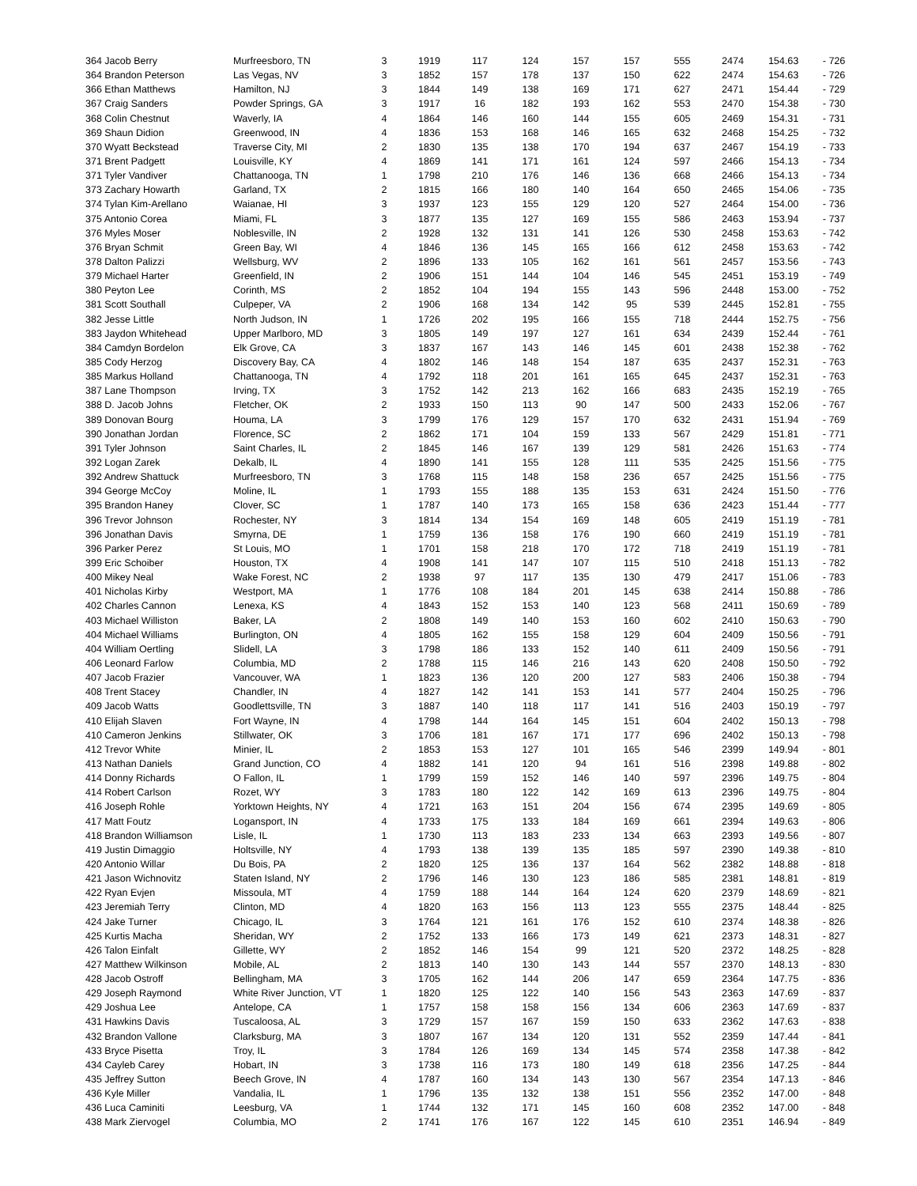| 364 Jacob Berry | Murfreesboro, TN | 3 | 1919 | 117 | 124 | 157 | 157 | 555 | 2474 | 154.63 | - 726 |
| 364 Brandon Peterson | Las Vegas, NV | 3 | 1852 | 157 | 178 | 137 | 150 | 622 | 2474 | 154.63 | - 726 |
| 366 Ethan Matthews | Hamilton, NJ | 3 | 1844 | 149 | 138 | 169 | 171 | 627 | 2471 | 154.44 | - 729 |
| 367 Craig Sanders | Powder Springs, GA | 3 | 1917 | 16 | 182 | 193 | 162 | 553 | 2470 | 154.38 | - 730 |
| 368 Colin Chestnut | Waverly, IA | 4 | 1864 | 146 | 160 | 144 | 155 | 605 | 2469 | 154.31 | - 731 |
| 369 Shaun Didion | Greenwood, IN | 4 | 1836 | 153 | 168 | 146 | 165 | 632 | 2468 | 154.25 | - 732 |
| 370 Wyatt Beckstead | Traverse City, MI | 2 | 1830 | 135 | 138 | 170 | 194 | 637 | 2467 | 154.19 | - 733 |
| 371 Brent Padgett | Louisville, KY | 4 | 1869 | 141 | 171 | 161 | 124 | 597 | 2466 | 154.13 | - 734 |
| 371 Tyler Vandiver | Chattanooga, TN | 1 | 1798 | 210 | 176 | 146 | 136 | 668 | 2466 | 154.13 | - 734 |
| 373 Zachary Howarth | Garland, TX | 2 | 1815 | 166 | 180 | 140 | 164 | 650 | 2465 | 154.06 | - 735 |
| 374 Tylan Kim-Arellano | Waianae, HI | 3 | 1937 | 123 | 155 | 129 | 120 | 527 | 2464 | 154.00 | - 736 |
| 375 Antonio Corea | Miami, FL | 3 | 1877 | 135 | 127 | 169 | 155 | 586 | 2463 | 153.94 | - 737 |
| 376 Myles Moser | Noblesville, IN | 2 | 1928 | 132 | 131 | 141 | 126 | 530 | 2458 | 153.63 | - 742 |
| 376 Bryan Schmit | Green Bay, WI | 4 | 1846 | 136 | 145 | 165 | 166 | 612 | 2458 | 153.63 | - 742 |
| 378 Dalton Palizzi | Wellsburg, WV | 2 | 1896 | 133 | 105 | 162 | 161 | 561 | 2457 | 153.56 | - 743 |
| 379 Michael Harter | Greenfield, IN | 2 | 1906 | 151 | 144 | 104 | 146 | 545 | 2451 | 153.19 | - 749 |
| 380 Peyton Lee | Corinth, MS | 2 | 1852 | 104 | 194 | 155 | 143 | 596 | 2448 | 153.00 | - 752 |
| 381 Scott Southall | Culpeper, VA | 2 | 1906 | 168 | 134 | 142 | 95 | 539 | 2445 | 152.81 | - 755 |
| 382 Jesse Little | North Judson, IN | 1 | 1726 | 202 | 195 | 166 | 155 | 718 | 2444 | 152.75 | - 756 |
| 383 Jaydon Whitehead | Upper Marlboro, MD | 3 | 1805 | 149 | 197 | 127 | 161 | 634 | 2439 | 152.44 | - 761 |
| 384 Camdyn Bordelon | Elk Grove, CA | 3 | 1837 | 167 | 143 | 146 | 145 | 601 | 2438 | 152.38 | - 762 |
| 385 Cody Herzog | Discovery Bay, CA | 4 | 1802 | 146 | 148 | 154 | 187 | 635 | 2437 | 152.31 | - 763 |
| 385 Markus Holland | Chattanooga, TN | 4 | 1792 | 118 | 201 | 161 | 165 | 645 | 2437 | 152.31 | - 763 |
| 387 Lane Thompson | Irving, TX | 3 | 1752 | 142 | 213 | 162 | 166 | 683 | 2435 | 152.19 | - 765 |
| 388 D. Jacob Johns | Fletcher, OK | 2 | 1933 | 150 | 113 | 90 | 147 | 500 | 2433 | 152.06 | - 767 |
| 389 Donovan Bourg | Houma, LA | 3 | 1799 | 176 | 129 | 157 | 170 | 632 | 2431 | 151.94 | - 769 |
| 390 Jonathan Jordan | Florence, SC | 2 | 1862 | 171 | 104 | 159 | 133 | 567 | 2429 | 151.81 | - 771 |
| 391 Tyler Johnson | Saint Charles, IL | 2 | 1845 | 146 | 167 | 139 | 129 | 581 | 2426 | 151.63 | - 774 |
| 392 Logan Zarek | Dekalb, IL | 4 | 1890 | 141 | 155 | 128 | 111 | 535 | 2425 | 151.56 | - 775 |
| 392 Andrew Shattuck | Murfreesboro, TN | 3 | 1768 | 115 | 148 | 158 | 236 | 657 | 2425 | 151.56 | - 775 |
| 394 George McCoy | Moline, IL | 1 | 1793 | 155 | 188 | 135 | 153 | 631 | 2424 | 151.50 | - 776 |
| 395 Brandon Haney | Clover, SC | 1 | 1787 | 140 | 173 | 165 | 158 | 636 | 2423 | 151.44 | - 777 |
| 396 Trevor Johnson | Rochester, NY | 3 | 1814 | 134 | 154 | 169 | 148 | 605 | 2419 | 151.19 | - 781 |
| 396 Jonathan Davis | Smyrna, DE | 1 | 1759 | 136 | 158 | 176 | 190 | 660 | 2419 | 151.19 | - 781 |
| 396 Parker Perez | St Louis, MO | 1 | 1701 | 158 | 218 | 170 | 172 | 718 | 2419 | 151.19 | - 781 |
| 399 Eric Schoiber | Houston, TX | 4 | 1908 | 141 | 147 | 107 | 115 | 510 | 2418 | 151.13 | - 782 |
| 400 Mikey Neal | Wake Forest, NC | 2 | 1938 | 97 | 117 | 135 | 130 | 479 | 2417 | 151.06 | - 783 |
| 401 Nicholas Kirby | Westport, MA | 1 | 1776 | 108 | 184 | 201 | 145 | 638 | 2414 | 150.88 | - 786 |
| 402 Charles Cannon | Lenexa, KS | 4 | 1843 | 152 | 153 | 140 | 123 | 568 | 2411 | 150.69 | - 789 |
| 403 Michael Williston | Baker, LA | 2 | 1808 | 149 | 140 | 153 | 160 | 602 | 2410 | 150.63 | - 790 |
| 404 Michael Williams | Burlington, ON | 4 | 1805 | 162 | 155 | 158 | 129 | 604 | 2409 | 150.56 | - 791 |
| 404 William Oertling | Slidell, LA | 3 | 1798 | 186 | 133 | 152 | 140 | 611 | 2409 | 150.56 | - 791 |
| 406 Leonard Farlow | Columbia, MD | 2 | 1788 | 115 | 146 | 216 | 143 | 620 | 2408 | 150.50 | - 792 |
| 407 Jacob Frazier | Vancouver, WA | 1 | 1823 | 136 | 120 | 200 | 127 | 583 | 2406 | 150.38 | - 794 |
| 408 Trent Stacey | Chandler, IN | 4 | 1827 | 142 | 141 | 153 | 141 | 577 | 2404 | 150.25 | - 796 |
| 409 Jacob Watts | Goodlettsville, TN | 3 | 1887 | 140 | 118 | 117 | 141 | 516 | 2403 | 150.19 | - 797 |
| 410 Elijah Slaven | Fort Wayne, IN | 4 | 1798 | 144 | 164 | 145 | 151 | 604 | 2402 | 150.13 | - 798 |
| 410 Cameron Jenkins | Stillwater, OK | 3 | 1706 | 181 | 167 | 171 | 177 | 696 | 2402 | 150.13 | - 798 |
| 412 Trevor White | Minier, IL | 2 | 1853 | 153 | 127 | 101 | 165 | 546 | 2399 | 149.94 | - 801 |
| 413 Nathan Daniels | Grand Junction, CO | 4 | 1882 | 141 | 120 | 94 | 161 | 516 | 2398 | 149.88 | - 802 |
| 414 Donny Richards | O Fallon, IL | 1 | 1799 | 159 | 152 | 146 | 140 | 597 | 2396 | 149.75 | - 804 |
| 414 Robert Carlson | Rozet, WY | 3 | 1783 | 180 | 122 | 142 | 169 | 613 | 2396 | 149.75 | - 804 |
| 416 Joseph Rohle | Yorktown Heights, NY | 4 | 1721 | 163 | 151 | 204 | 156 | 674 | 2395 | 149.69 | - 805 |
| 417 Matt Foutz | Logansport, IN | 4 | 1733 | 175 | 133 | 184 | 169 | 661 | 2394 | 149.63 | - 806 |
| 418 Brandon Williamson | Lisle, IL | 1 | 1730 | 113 | 183 | 233 | 134 | 663 | 2393 | 149.56 | - 807 |
| 419 Justin Dimaggio | Holtsville, NY | 4 | 1793 | 138 | 139 | 135 | 185 | 597 | 2390 | 149.38 | - 810 |
| 420 Antonio Willar | Du Bois, PA | 2 | 1820 | 125 | 136 | 137 | 164 | 562 | 2382 | 148.88 | - 818 |
| 421 Jason Wichnovitz | Staten Island, NY | 2 | 1796 | 146 | 130 | 123 | 186 | 585 | 2381 | 148.81 | - 819 |
| 422 Ryan Evjen | Missoula, MT | 4 | 1759 | 188 | 144 | 164 | 124 | 620 | 2379 | 148.69 | - 821 |
| 423 Jeremiah Terry | Clinton, MD | 4 | 1820 | 163 | 156 | 113 | 123 | 555 | 2375 | 148.44 | - 825 |
| 424 Jake Turner | Chicago, IL | 3 | 1764 | 121 | 161 | 176 | 152 | 610 | 2374 | 148.38 | - 826 |
| 425 Kurtis Macha | Sheridan, WY | 2 | 1752 | 133 | 166 | 173 | 149 | 621 | 2373 | 148.31 | - 827 |
| 426 Talon Einfalt | Gillette, WY | 2 | 1852 | 146 | 154 | 99 | 121 | 520 | 2372 | 148.25 | - 828 |
| 427 Matthew Wilkinson | Mobile, AL | 2 | 1813 | 140 | 130 | 143 | 144 | 557 | 2370 | 148.13 | - 830 |
| 428 Jacob Ostroff | Bellingham, MA | 3 | 1705 | 162 | 144 | 206 | 147 | 659 | 2364 | 147.75 | - 836 |
| 429 Joseph Raymond | White River Junction, VT | 1 | 1820 | 125 | 122 | 140 | 156 | 543 | 2363 | 147.69 | - 837 |
| 429 Joshua Lee | Antelope, CA | 1 | 1757 | 158 | 158 | 156 | 134 | 606 | 2363 | 147.69 | - 837 |
| 431 Hawkins Davis | Tuscaloosa, AL | 3 | 1729 | 157 | 167 | 159 | 150 | 633 | 2362 | 147.63 | - 838 |
| 432 Brandon Vallone | Clarksburg, MA | 3 | 1807 | 167 | 134 | 120 | 131 | 552 | 2359 | 147.44 | - 841 |
| 433 Bryce Pisetta | Troy, IL | 3 | 1784 | 126 | 169 | 134 | 145 | 574 | 2358 | 147.38 | - 842 |
| 434 Cayleb Carey | Hobart, IN | 3 | 1738 | 116 | 173 | 180 | 149 | 618 | 2356 | 147.25 | - 844 |
| 435 Jeffrey Sutton | Beech Grove, IN | 4 | 1787 | 160 | 134 | 143 | 130 | 567 | 2354 | 147.13 | - 846 |
| 436 Kyle Miller | Vandalia, IL | 1 | 1796 | 135 | 132 | 138 | 151 | 556 | 2352 | 147.00 | - 848 |
| 436 Luca Caminiti | Leesburg, VA | 1 | 1744 | 132 | 171 | 145 | 160 | 608 | 2352 | 147.00 | - 848 |
| 438 Mark Ziervogel | Columbia, MO | 2 | 1741 | 176 | 167 | 122 | 145 | 610 | 2351 | 146.94 | - 849 |